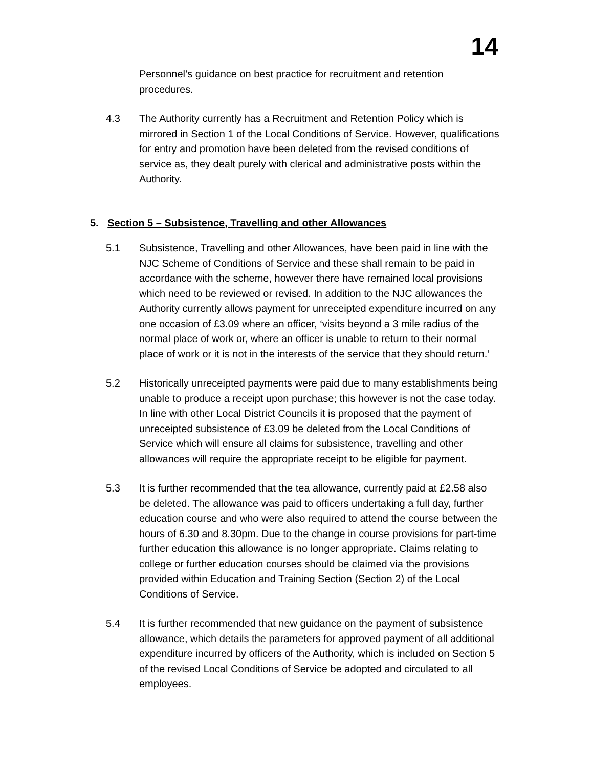14
Personnel’s guidance on best practice for recruitment and retention procedures.
4.3 The Authority currently has a Recruitment and Retention Policy which is mirrored in Section 1 of the Local Conditions of Service. However, qualifications for entry and promotion have been deleted from the revised conditions of service as, they dealt purely with clerical and administrative posts within the Authority.
5. Section 5 – Subsistence, Travelling and other Allowances
5.1 Subsistence, Travelling and other Allowances, have been paid in line with the NJC Scheme of Conditions of Service and these shall remain to be paid in accordance with the scheme, however there have remained local provisions which need to be reviewed or revised. In addition to the NJC allowances the Authority currently allows payment for unreceipted expenditure incurred on any one occasion of £3.09 where an officer, ‘visits beyond a 3 mile radius of the normal place of work or, where an officer is unable to return to their normal place of work or it is not in the interests of the service that they should return.’
5.2 Historically unreceipted payments were paid due to many establishments being unable to produce a receipt upon purchase; this however is not the case today. In line with other Local District Councils it is proposed that the payment of unreceipted subsistence of £3.09 be deleted from the Local Conditions of Service which will ensure all claims for subsistence, travelling and other allowances will require the appropriate receipt to be eligible for payment.
5.3 It is further recommended that the tea allowance, currently paid at £2.58 also be deleted. The allowance was paid to officers undertaking a full day, further education course and who were also required to attend the course between the hours of 6.30 and 8.30pm. Due to the change in course provisions for part-time further education this allowance is no longer appropriate. Claims relating to college or further education courses should be claimed via the provisions provided within Education and Training Section (Section 2) of the Local Conditions of Service.
5.4 It is further recommended that new guidance on the payment of subsistence allowance, which details the parameters for approved payment of all additional expenditure incurred by officers of the Authority, which is included on Section 5 of the revised Local Conditions of Service be adopted and circulated to all employees.